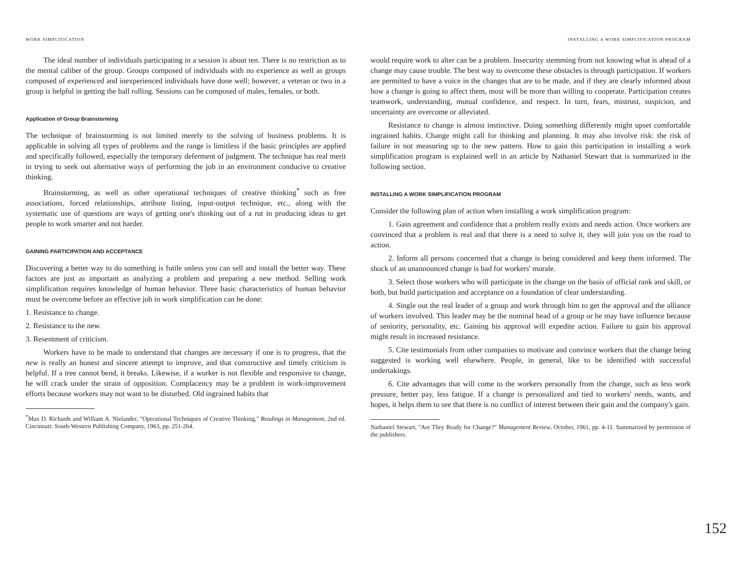WORK SIMPLIFICATION
The ideal number of individuals participating in a session is about ten. There is no restriction as to the mental caliber of the group. Groups composed of individuals with no experience as well as groups composed of experienced and inexperienced individuals have done well; however, a veteran or two in a group is helpful in getting the ball rolling. Sessions can be composed of males, females, or both.
Application of Group Brainstorming
The technique of brainstorming is not limited merely to the solving of business problems. It is applicable in solving all types of problems and the range is limitless if the basic principles are applied and specifically followed, especially the temporary deferment of judgment. The technique has real merit in trying to seek out alternative ways of performing the job in an environment conducive to creative thinking.
Brainstorming, as well as other operational techniques of creative thinking<sup>*</sup> such as free associations, forced relationships, attribute listing, input-output technique, etc., along with the systematic use of questions are ways of getting one's thinking out of a rut in producing ideas to get people to work smarter and not harder.
GAINING PARTICIPATION AND ACCEPTANCE
Discovering a better way to do something is futile unless you can sell and install the better way. These factors are just as important as analyzing a problem and preparing a new method. Selling work simplification requires knowledge of human behavior. Three basic characteristics of human behavior must be overcome before an effective job in work simplification can be done:
1. Resistance to change.
2. Resistance to the new.
3. Resentment of criticism.
Workers have to be made to understand that changes are necessary if one is to progress, that the new is really an honest and sincere attempt to improve, and that constructive and timely criticism is helpful. If a tree cannot bend, it breaks. Likewise, if a worker is not flexible and responsive to change, he will crack under the strain of opposition. Complacency may be a problem in work-improvement efforts because workers may not want to be disturbed. Old ingrained habits that
<sup>*</sup> Max D. Richards and William A. Nielander, "Operational Techniques of Creative Thinking," Readings in Management, 2nd ed. Cincinnati: South-Western Publishing Company, 1963, pp. 251-264.
INSTALLING A WORK SIMPLIFICATION PROGRAM
would require work to alter can be a problem. Insecurity stemming from not knowing what is ahead of a change may cause trouble. The best way to overcome these obstacles is through participation. If workers are permitted to have a voice in the changes that are to be made, and if they are clearly informed about how a change is going to affect them, most will be more than willing to cooperate. Participation creates teamwork, understanding, mutual confidence, and respect. In turn, fears, mistrust, suspicion, and uncertainty are overcome or alleviated.
Resistance to change is almost instinctive. Doing something differently might upset comfortable ingrained habits. Change might call for thinking and planning. It may also involve risk: the risk of failure in not measuring up to the new pattern. How to gain this participation in installing a work simplification program is explained well in an article by Nathaniel Stewart that is summarized in the following section.
INSTALLING A WORK SIMPLIFICATION PROGRAM
Consider the following plan of action when installing a work simplification program:
1. Gain agreement and confidence that a problem really exists and needs action. Once workers are convinced that a problem is real and that there is a need to solve it, they will join you on the road to action.
2. Inform all persons concerned that a change is being considered and keep them informed. The shock of an unannounced change is bad for workers' morale.
3. Select those workers who will participate in the change on the basis of official rank and skill, or both, but build participation and acceptance on a foundation of clear understanding.
4. Single out the real leader of a group and work through him to get the approval and the alliance of workers involved. This leader may be the nominal head of a group or he may have influence because of seniority, personality, etc. Gaining his approval will expedite action. Failure to gain his approval might result in increased resistance.
5. Cite testimonials from other companies to motivate and convince workers that the change being suggested is working well elsewhere. People, in general, like to be identified with successful undertakings.
6. Cite advantages that will come to the workers personally from the change, such as less work pressure, better pay, less fatigue. If a change is personalized and tied to workers' needs, wants, and hopes, it helps them to see that there is no conflict of interest between their gain and the company's gain.
Nathaniel Stewart, "Are They Ready for Change?" Management Review, October, 1961, pp. 4-11. Summarized by permission of the publishers.
152